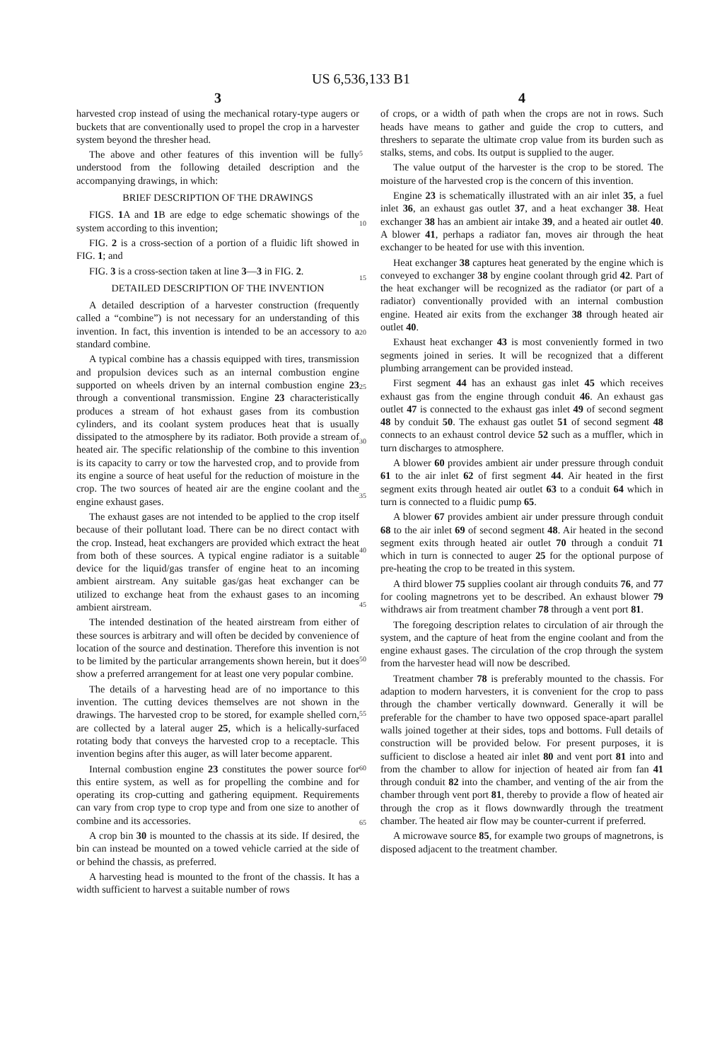US 6,536,133 B1
3
harvested crop instead of using the mechanical rotary-type augers or buckets that are conventionally used to propel the crop in a harvester system beyond the thresher head.
The above and other features of this invention will be fully understood from the following detailed description and the accompanying drawings, in which:
BRIEF DESCRIPTION OF THE DRAWINGS
FIGS. 1 A and 1 B are edge to edge schematic showings of the system according to this invention;
FIG. 2 is a cross-section of a portion of a fluidic lift showed in FIG. 1; and
FIG. 3 is a cross-section taken at line 3—3 in FIG. 2.
DETAILED DESCRIPTION OF THE INVENTION
A detailed description of a harvester construction (frequently called a “combine”) is not necessary for an understanding of this invention. In fact, this invention is intended to be an accessory to a standard combine.
A typical combine has a chassis equipped with tires, transmission and propulsion devices such as an internal combustion engine supported on wheels driven by an internal combustion engine 23 through a conventional transmission. Engine 23 characteristically produces a stream of hot exhaust gases from its combustion cylinders, and its coolant system produces heat that is usually dissipated to the atmosphere by its radiator. Both provide a stream of heated air. The specific relationship of the combine to this invention is its capacity to carry or tow the harvested crop, and to provide from its engine a source of heat useful for the reduction of moisture in the crop. The two sources of heated air are the engine coolant and the engine exhaust gases.
The exhaust gases are not intended to be applied to the crop itself because of their pollutant load. There can be no direct contact with the crop. Instead, heat exchangers are provided which extract the heat from both of these sources. A typical engine radiator is a suitable device for the liquid/gas transfer of engine heat to an incoming ambient airstream. Any suitable gas/gas heat exchanger can be utilized to exchange heat from the exhaust gases to an incoming ambient airstream.
The intended destination of the heated airstream from either of these sources is arbitrary and will often be decided by convenience of location of the source and destination. Therefore this invention is not to be limited by the particular arrangements shown herein, but it does show a preferred arrangement for at least one very popular combine.
The details of a harvesting head are of no importance to this invention. The cutting devices themselves are not shown in the drawings. The harvested crop to be stored, for example shelled corn, are collected by a lateral auger 25, which is a helically-surfaced rotating body that conveys the harvested crop to a receptacle. This invention begins after this auger, as will later become apparent.
Internal combustion engine 23 constitutes the power source for this entire system, as well as for propelling the combine and for operating its crop-cutting and gathering equipment. Requirements can vary from crop type to crop type and from one size to another of combine and its accessories.
A crop bin 30 is mounted to the chassis at its side. If desired, the bin can instead be mounted on a towed vehicle carried at the side of or behind the chassis, as preferred.
A harvesting head is mounted to the front of the chassis. It has a width sufficient to harvest a suitable number of rows
5
10
15
20
25
30
35
40
45
50
55
60
65
4
of crops, or a width of path when the crops are not in rows. Such heads have means to gather and guide the crop to cutters, and threshers to separate the ultimate crop value from its burden such as stalks, stems, and cobs. Its output is supplied to the auger.
The value output of the harvester is the crop to be stored. The moisture of the harvested crop is the concern of this invention.
Engine 23 is schematically illustrated with an air inlet 35, a fuel inlet 36, an exhaust gas outlet 37, and a heat exchanger 38. Heat exchanger 38 has an ambient air intake 39, and a heated air outlet 40. A blower 41, perhaps a radiator fan, moves air through the heat exchanger to be heated for use with this invention.
Heat exchanger 38 captures heat generated by the engine which is conveyed to exchanger 38 by engine coolant through grid 42. Part of the heat exchanger will be recognized as the radiator (or part of a radiator) conventionally provided with an internal combustion engine. Heated air exits from the exchanger 38 through heated air outlet 40.
Exhaust heat exchanger 43 is most conveniently formed in two segments joined in series. It will be recognized that a different plumbing arrangement can be provided instead.
First segment 44 has an exhaust gas inlet 45 which receives exhaust gas from the engine through conduit 46. An exhaust gas outlet 47 is connected to the exhaust gas inlet 49 of second segment 48 by conduit 50. The exhaust gas outlet 51 of second segment 48 connects to an exhaust control device 52 such as a muffler, which in turn discharges to atmosphere.
A blower 60 provides ambient air under pressure through conduit 61 to the air inlet 62 of first segment 44. Air heated in the first segment exits through heated air outlet 63 to a conduit 64 which in turn is connected to a fluidic pump 65.
A blower 67 provides ambient air under pressure through conduit 68 to the air inlet 69 of second segment 48. Air heated in the second segment exits through heated air outlet 70 through a conduit 71 which in turn is connected to auger 25 for the optional purpose of pre-heating the crop to be treated in this system.
A third blower 75 supplies coolant air through conduits 76, and 77 for cooling magnetrons yet to be described. An exhaust blower 79 withdraws air from treatment chamber 78 through a vent port 81.
The foregoing description relates to circulation of air through the system, and the capture of heat from the engine coolant and from the engine exhaust gases. The circulation of the crop through the system from the harvester head will now be described.
Treatment chamber 78 is preferably mounted to the chassis. For adaption to modern harvesters, it is convenient for the crop to pass through the chamber vertically downward. Generally it will be preferable for the chamber to have two opposed space-apart parallel walls joined together at their sides, tops and bottoms. Full details of construction will be provided below. For present purposes, it is sufficient to disclose a heated air inlet 80 and vent port 81 into and from the chamber to allow for injection of heated air from fan 41 through conduit 82 into the chamber, and venting of the air from the chamber through vent port 81, thereby to provide a flow of heated air through the crop as it flows downwardly through the treatment chamber. The heated air flow may be counter-current if preferred.
A microwave source 85, for example two groups of magnetrons, is disposed adjacent to the treatment chamber.